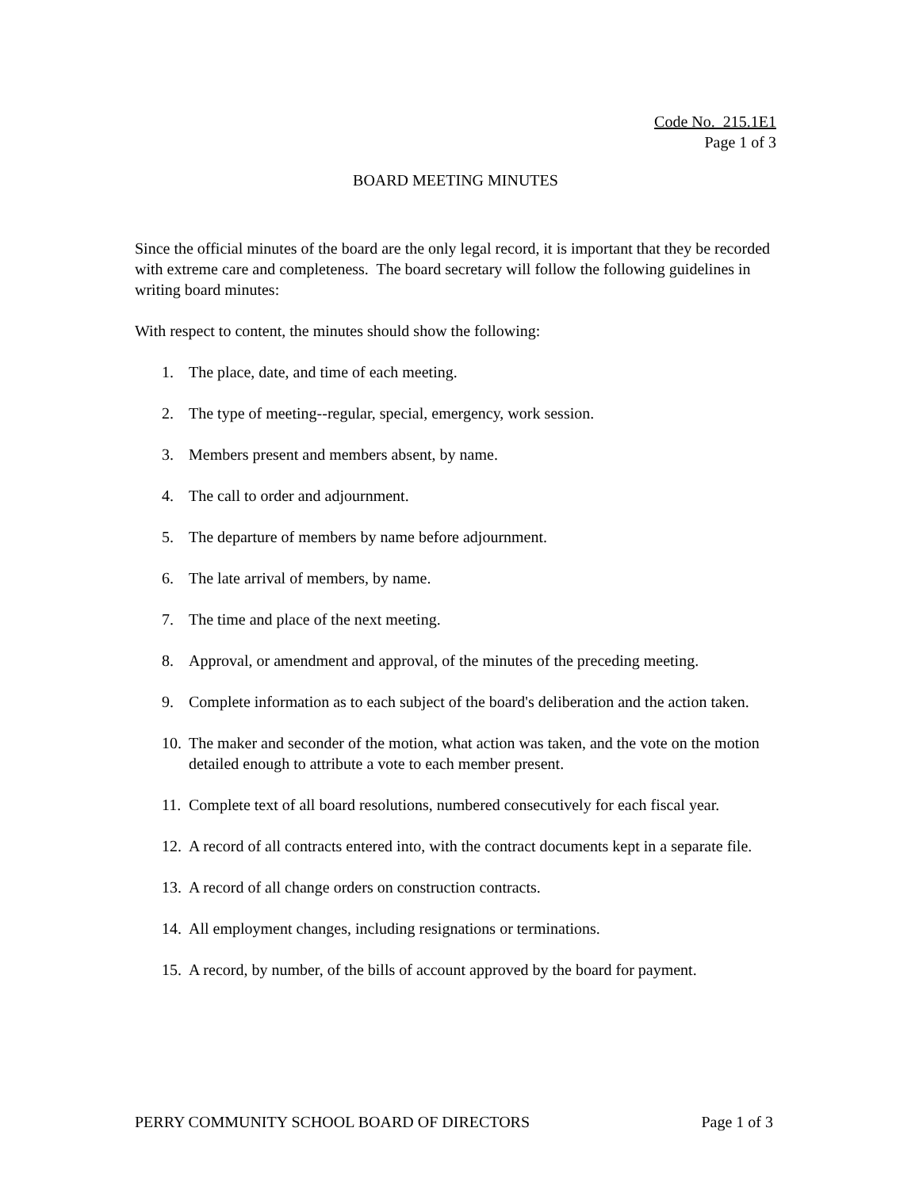Code No. 215.1E1
Page 1 of 3
BOARD MEETING MINUTES
Since the official minutes of the board are the only legal record, it is important that they be recorded with extreme care and completeness. The board secretary will follow the following guidelines in writing board minutes:
With respect to content, the minutes should show the following:
1. The place, date, and time of each meeting.
2. The type of meeting--regular, special, emergency, work session.
3. Members present and members absent, by name.
4. The call to order and adjournment.
5. The departure of members by name before adjournment.
6. The late arrival of members, by name.
7. The time and place of the next meeting.
8. Approval, or amendment and approval, of the minutes of the preceding meeting.
9. Complete information as to each subject of the board's deliberation and the action taken.
10. The maker and seconder of the motion, what action was taken, and the vote on the motion detailed enough to attribute a vote to each member present.
11. Complete text of all board resolutions, numbered consecutively for each fiscal year.
12. A record of all contracts entered into, with the contract documents kept in a separate file.
13. A record of all change orders on construction contracts.
14. All employment changes, including resignations or terminations.
15. A record, by number, of the bills of account approved by the board for payment.
PERRY COMMUNITY SCHOOL BOARD OF DIRECTORS Page 1 of 3